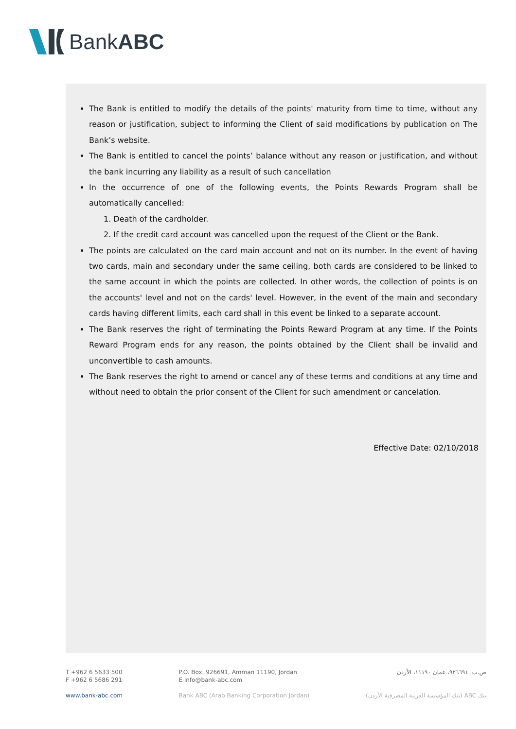BankABC
The Bank is entitled to modify the details of the points' maturity from time to time, without any reason or justification, subject to informing the Client of said modifications by publication on The Bank’s website.
The Bank is entitled to cancel the points’ balance without any reason or justification, and without the bank incurring any liability as a result of such cancellation
In the occurrence of one of the following events, the Points Rewards Program shall be automatically cancelled:
1. Death of the cardholder.
2. If the credit card account was cancelled upon the request of the Client or the Bank.
The points are calculated on the card main account and not on its number. In the event of having two cards, main and secondary under the same ceiling, both cards are considered to be linked to the same account in which the points are collected. In other words, the collection of points is on the accounts' level and not on the cards' level. However, in the event of the main and secondary cards having different limits, each card shall in this event be linked to a separate account.
The Bank reserves the right of terminating the Points Reward Program at any time. If the Points Reward Program ends for any reason, the points obtained by the Client shall be invalid and unconvertible to cash amounts.
The Bank reserves the right to amend or cancel any of these terms and conditions at any time and without need to obtain the prior consent of the Client for such amendment or cancelation.
Effective Date: 02/10/2018
T +962 6 5633 500
F +962 6 5686 291
www.bank-abc.com
P.O. Box. 926691, Amman 11190, Jordan
E info@bank-abc.com
Bank ABC (Arab Banking Corporation Jordan)
ص.ب. ٩٢٦٦٩١، عمان ١١١٩٠، الأردن
بنك ABC (بنك المؤسسة العربية المصرفية الأردن)